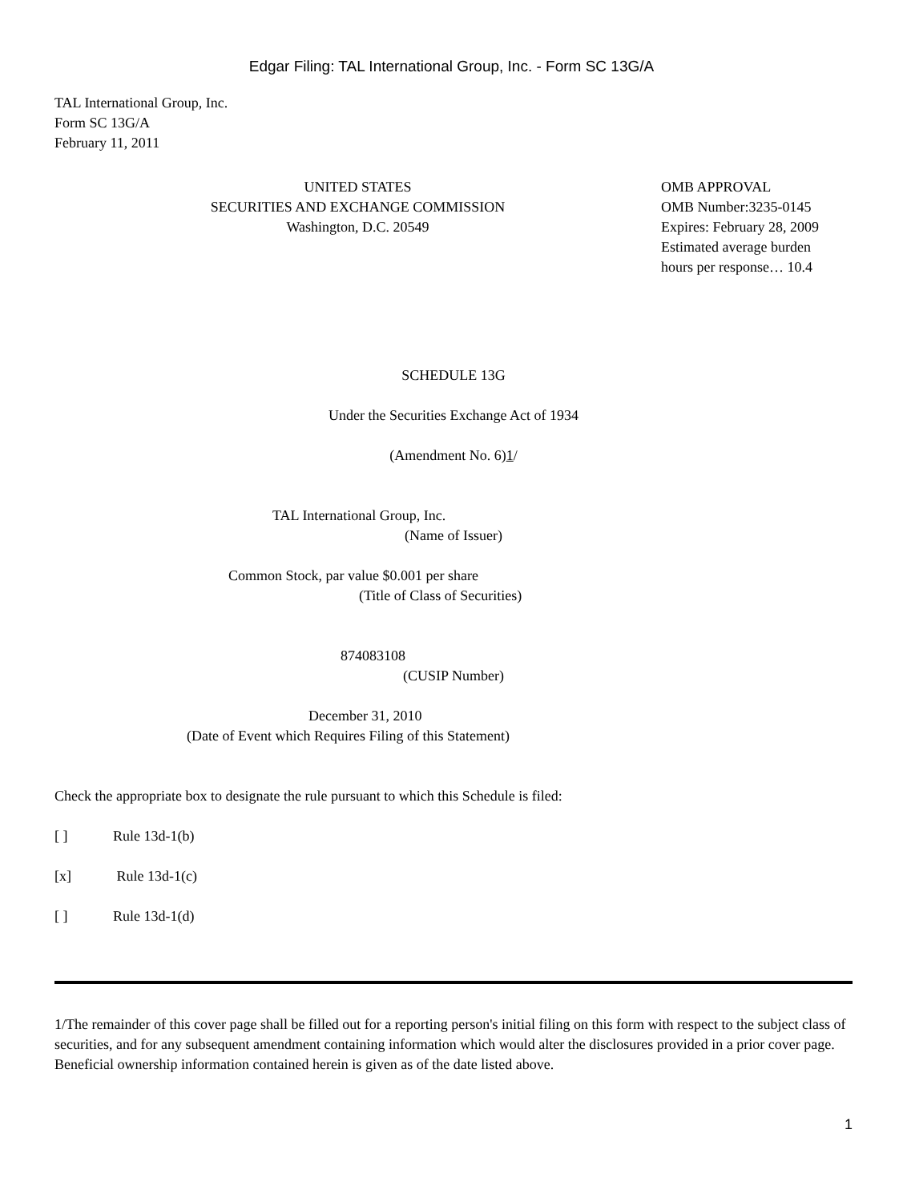Edgar Filing: TAL International Group, Inc. - Form SC 13G/A
TAL International Group, Inc.
Form SC 13G/A
February 11, 2011
UNITED STATES
SECURITIES AND EXCHANGE COMMISSION
Washington, D.C. 20549
OMB APPROVAL
OMB Number:3235-0145
Expires: February 28, 2009
Estimated average burden
hours per response… 10.4
SCHEDULE 13G
Under the Securities Exchange Act of 1934
(Amendment No. 6)1/
TAL International Group, Inc.
(Name of Issuer)
Common Stock, par value $0.001 per share
(Title of Class of Securities)
874083108
(CUSIP Number)
December 31, 2010
(Date of Event which Requires Filing of this Statement)
Check the appropriate box to designate the rule pursuant to which this Schedule is filed:
[ ] Rule 13d-1(b)
[x] Rule 13d-1(c)
[ ] Rule 13d-1(d)
1/The remainder of this cover page shall be filled out for a reporting person's initial filing on this form with respect to the subject class of securities, and for any subsequent amendment containing information which would alter the disclosures provided in a prior cover page. Beneficial ownership information contained herein is given as of the date listed above.
1